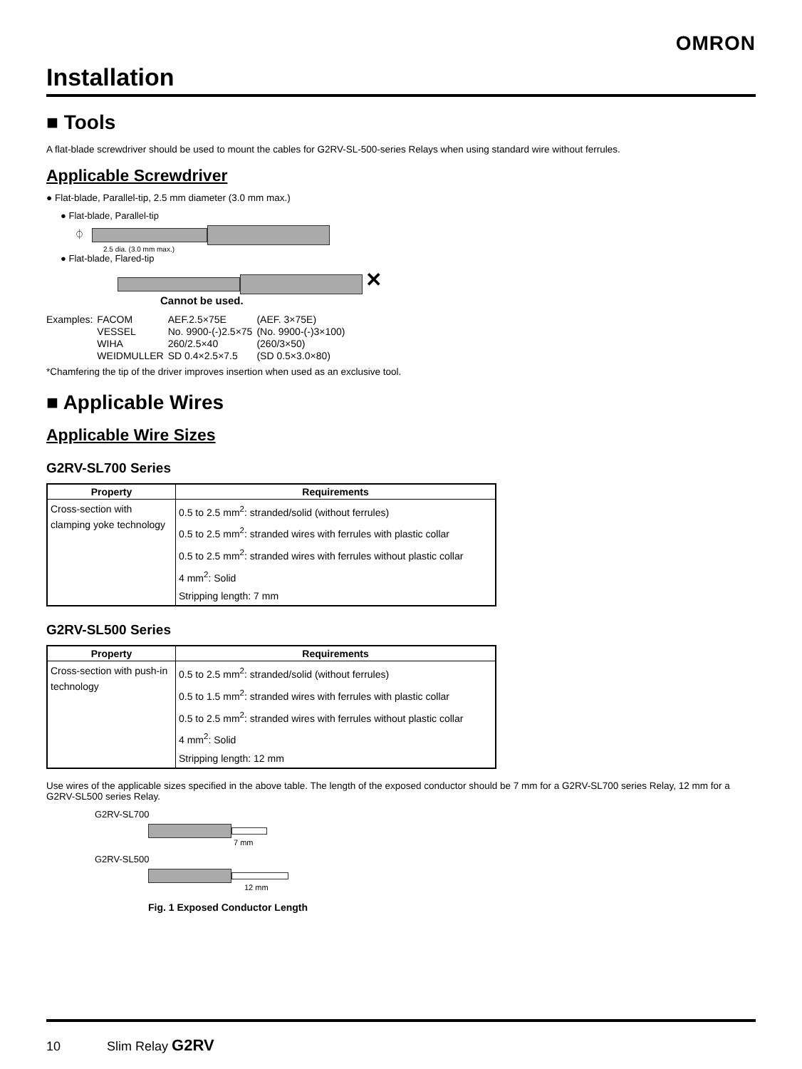OMRON
Installation
■ Tools
A flat-blade screwdriver should be used to mount the cables for G2RV-SL-500-series Relays when using standard wire without ferrules.
Applicable Screwdriver
● Flat-blade, Parallel-tip, 2.5 mm diameter (3.0 mm max.)
● Flat-blade, Parallel-tip
⏀
2.5 dia. (3.0 mm max.)
● Flat-blade, Flared-tip
✕
Cannot be used.
| Examples: | FACOM | AEF.2.5×75E | (AEF. 3×75E) |
| | VESSEL | No. 9900-(-)2.5×75 | (No. 9900-(-)3×100) |
| | WIHA | 260/2.5×40 | (260/3×50) |
| | WEIDMULLER | SD 0.4×2.5×7.5 | (SD 0.5×3.0×80) |
*Chamfering the tip of the driver improves insertion when used as an exclusive tool.
■ Applicable Wires
Applicable Wire Sizes
G2RV-SL700 Series
| Property | Requirements |
| --- | --- |
| Cross-section with clamping yoke technology | 0.5 to 2.5 mm<sup>2</sup>: stranded/solid (without ferrules) |
| | 0.5 to 2.5 mm<sup>2</sup>: stranded wires with ferrules with plastic collar |
| | 0.5 to 2.5 mm<sup>2</sup>: stranded wires with ferrules without plastic collar |
| | 4 mm<sup>2</sup>: Solid |
| | Stripping length: 7 mm |
G2RV-SL500 Series
| Property | Requirements |
| --- | --- |
| Cross-section with push-in technology | 0.5 to 2.5 mm<sup>2</sup>: stranded/solid (without ferrules) |
| | 0.5 to 1.5 mm<sup>2</sup>: stranded wires with ferrules with plastic collar |
| | 0.5 to 2.5 mm<sup>2</sup>: stranded wires with ferrules without plastic collar |
| | 4 mm<sup>2</sup>: Solid |
| | Stripping length: 12 mm |
Use wires of the applicable sizes specified in the above table. The length of the exposed conductor should be 7 mm for a G2RV-SL700 series Relay, 12 mm for a G2RV-SL500 series Relay.
G2RV-SL700
7 mm
G2RV-SL500
12 mm
Fig. 1 Exposed Conductor Length
10 Slim Relay G2RV